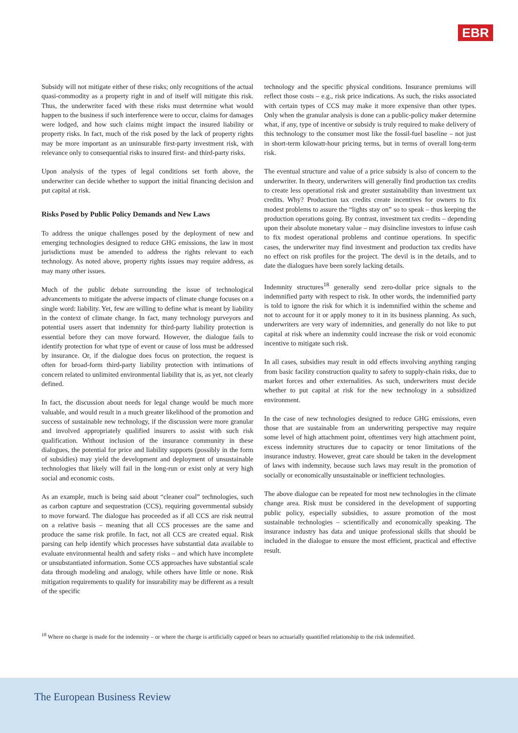EBR
Subsidy will not mitigate either of these risks; only recognitions of the actual quasi-commodity as a property right in and of itself will mitigate this risk. Thus, the underwriter faced with these risks must determine what would happen to the business if such interference were to occur, claims for damages were lodged, and how such claims might impact the insured liability or property risks. In fact, much of the risk posed by the lack of property rights may be more important as an uninsurable first-party investment risk, with relevance only to consequential risks to insured first- and third-party risks.
Upon analysis of the types of legal conditions set forth above, the underwriter can decide whether to support the initial financing decision and put capital at risk.
Risks Posed by Public Policy Demands and New Laws
To address the unique challenges posed by the deployment of new and emerging technologies designed to reduce GHG emissions, the law in most jurisdictions must be amended to address the rights relevant to each technology. As noted above, property rights issues may require address, as may many other issues.
Much of the public debate surrounding the issue of technological advancements to mitigate the adverse impacts of climate change focuses on a single word: liability. Yet, few are willing to define what is meant by liability in the context of climate change. In fact, many technology purveyors and potential users assert that indemnity for third-party liability protection is essential before they can move forward. However, the dialogue fails to identify protection for what type of event or cause of loss must be addressed by insurance. Or, if the dialogue does focus on protection, the request is often for broad-form third-party liability protection with intimations of concern related to unlimited environmental liability that is, as yet, not clearly defined.
In fact, the discussion about needs for legal change would be much more valuable, and would result in a much greater likelihood of the promotion and success of sustainable new technology, if the discussion were more granular and involved appropriately qualified insurers to assist with such risk qualification. Without inclusion of the insurance community in these dialogues, the potential for price and liability supports (possibly in the form of subsidies) may yield the development and deployment of unsustainable technologies that likely will fail in the long-run or exist only at very high social and economic costs.
As an example, much is being said about “cleaner coal” technologies, such as carbon capture and sequestration (CCS), requiring governmental subsidy to move forward. The dialogue has proceeded as if all CCS are risk neutral on a relative basis – meaning that all CCS processes are the same and produce the same risk profile. In fact, not all CCS are created equal. Risk parsing can help identify which processes have substantial data available to evaluate environmental health and safety risks – and which have incomplete or unsubstantiated information. Some CCS approaches have substantial scale data through modeling and analogy, while others have little or none. Risk mitigation requirements to qualify for insurability may be different as a result of the specific
technology and the specific physical conditions. Insurance premiums will reflect those costs – e.g., risk price indications. As such, the risks associated with certain types of CCS may make it more expensive than other types. Only when the granular analysis is done can a public-policy maker determine what, if any, type of incentive or subsidy is truly required to make delivery of this technology to the consumer most like the fossil-fuel baseline – not just in short-term kilowatt-hour pricing terms, but in terms of overall long-term risk.
The eventual structure and value of a price subsidy is also of concern to the underwriter. In theory, underwriters will generally find production tax credits to create less operational risk and greater sustainability than investment tax credits. Why? Production tax credits create incentives for owners to fix modest problems to assure the “lights stay on” so to speak – thus keeping the production operations going. By contrast, investment tax credits – depending upon their absolute monetary value – may disincline investors to infuse cash to fix modest operational problems and continue operations. In specific cases, the underwriter may find investment and production tax credits have no effect on risk profiles for the project. The devil is in the details, and to date the dialogues have been sorely lacking details.
Indemnity structures<sup>18</sup> generally send zero-dollar price signals to the indemnified party with respect to risk. In other words, the indemnified party is told to ignore the risk for which it is indemnified within the scheme and not to account for it or apply money to it in its business planning. As such, underwriters are very wary of indemnities, and generally do not like to put capital at risk where an indemnity could increase the risk or void economic incentive to mitigate such risk.
In all cases, subsidies may result in odd effects involving anything ranging from basic facility construction quality to safety to supply-chain risks, due to market forces and other externalities. As such, underwriters must decide whether to put capital at risk for the new technology in a subsidized environment.
In the case of new technologies designed to reduce GHG emissions, even those that are sustainable from an underwriting perspective may require some level of high attachment point, oftentimes very high attachment point, excess indemnity structures due to capacity or tenor limitations of the insurance industry. However, great care should be taken in the development of laws with indemnity, because such laws may result in the promotion of socially or economically unsustainable or inefficient technologies.
The above dialogue can be repeated for most new technologies in the climate change area. Risk must be considered in the development of supporting public policy, especially subsidies, to assure promotion of the most sustainable technologies – scientifically and economically speaking. The insurance industry has data and unique professional skills that should be included in the dialogue to ensure the most efficient, practical and effective result.
<sup>18</sup> Where no charge is made for the indemnity – or where the charge is artificially capped or bears no actuarially quantified relationship to the risk indemnified.
The European Business Review